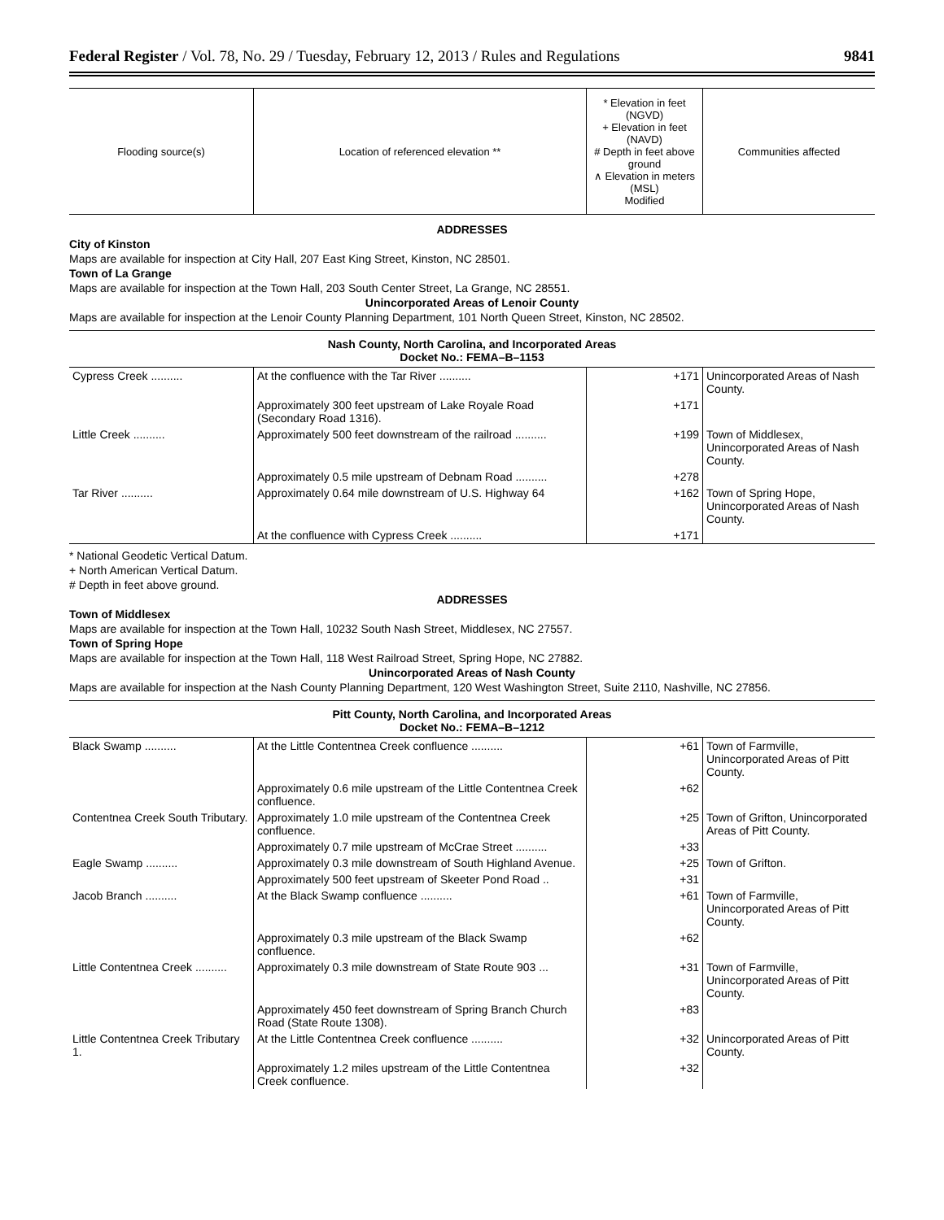Federal Register / Vol. 78, No. 29 / Tuesday, February 12, 2013 / Rules and Regulations 9841
| Flooding source(s) | Location of referenced elevation ** | * Elevation in feet (NGVD) + Elevation in feet (NAVD) # Depth in feet above ground ∧ Elevation in meters (MSL) Modified | Communities affected |
| --- | --- | --- | --- |
ADDRESSES
City of Kinston
Maps are available for inspection at City Hall, 207 East King Street, Kinston, NC 28501.
Town of La Grange
Maps are available for inspection at the Town Hall, 203 South Center Street, La Grange, NC 28551.
Unincorporated Areas of Lenoir County
Maps are available for inspection at the Lenoir County Planning Department, 101 North Queen Street, Kinston, NC 28502.
Nash County, North Carolina, and Incorporated Areas
Docket No.: FEMA–B–1153
| Cypress Creek .......... | At the confluence with the Tar River .......... | +171 | Unincorporated Areas of Nash County. |
| | Approximately 300 feet upstream of Lake Royale Road (Secondary Road 1316). | +171 | |
| Little Creek .......... | Approximately 500 feet downstream of the railroad .......... | +199 | Town of Middlesex, Unincorporated Areas of Nash County. |
| | Approximately 0.5 mile upstream of Debnam Road .......... | +278 | |
| Tar River .......... | Approximately 0.64 mile downstream of U.S. Highway 64 | +162 | Town of Spring Hope, Unincorporated Areas of Nash County. |
| | At the confluence with Cypress Creek .......... | +171 | |
* National Geodetic Vertical Datum.
+ North American Vertical Datum.
# Depth in feet above ground.
ADDRESSES
Town of Middlesex
Maps are available for inspection at the Town Hall, 10232 South Nash Street, Middlesex, NC 27557.
Town of Spring Hope
Maps are available for inspection at the Town Hall, 118 West Railroad Street, Spring Hope, NC 27882.
Unincorporated Areas of Nash County
Maps are available for inspection at the Nash County Planning Department, 120 West Washington Street, Suite 2110, Nashville, NC 27856.
Pitt County, North Carolina, and Incorporated Areas
Docket No.: FEMA–B–1212
| Black Swamp .......... | At the Little Contentnea Creek confluence .......... | +61 | Town of Farmville, Unincorporated Areas of Pitt County. |
| | Approximately 0.6 mile upstream of the Little Contentnea Creek confluence. | +62 | |
| Contentnea Creek South Tributary. | Approximately 1.0 mile upstream of the Contentnea Creek confluence. | +25 | Town of Grifton, Unincorporated Areas of Pitt County. |
| | Approximately 0.7 mile upstream of McCrae Street .......... | +33 | |
| Eagle Swamp .......... | Approximately 0.3 mile downstream of South Highland Avenue. | +25 | Town of Grifton. |
| | Approximately 500 feet upstream of Skeeter Pond Road .. | +31 | |
| Jacob Branch .......... | At the Black Swamp confluence .......... | +61 | Town of Farmville, Unincorporated Areas of Pitt County. |
| | Approximately 0.3 mile upstream of the Black Swamp confluence. | +62 | |
| Little Contentnea Creek .......... | Approximately 0.3 mile downstream of State Route 903 ... | +31 | Town of Farmville, Unincorporated Areas of Pitt County. |
| | Approximately 450 feet downstream of Spring Branch Church Road (State Route 1308). | +83 | |
| Little Contentnea Creek Tributary 1. | At the Little Contentnea Creek confluence .......... | +32 | Unincorporated Areas of Pitt County. |
| | Approximately 1.2 miles upstream of the Little Contentnea Creek confluence. | +32 | |